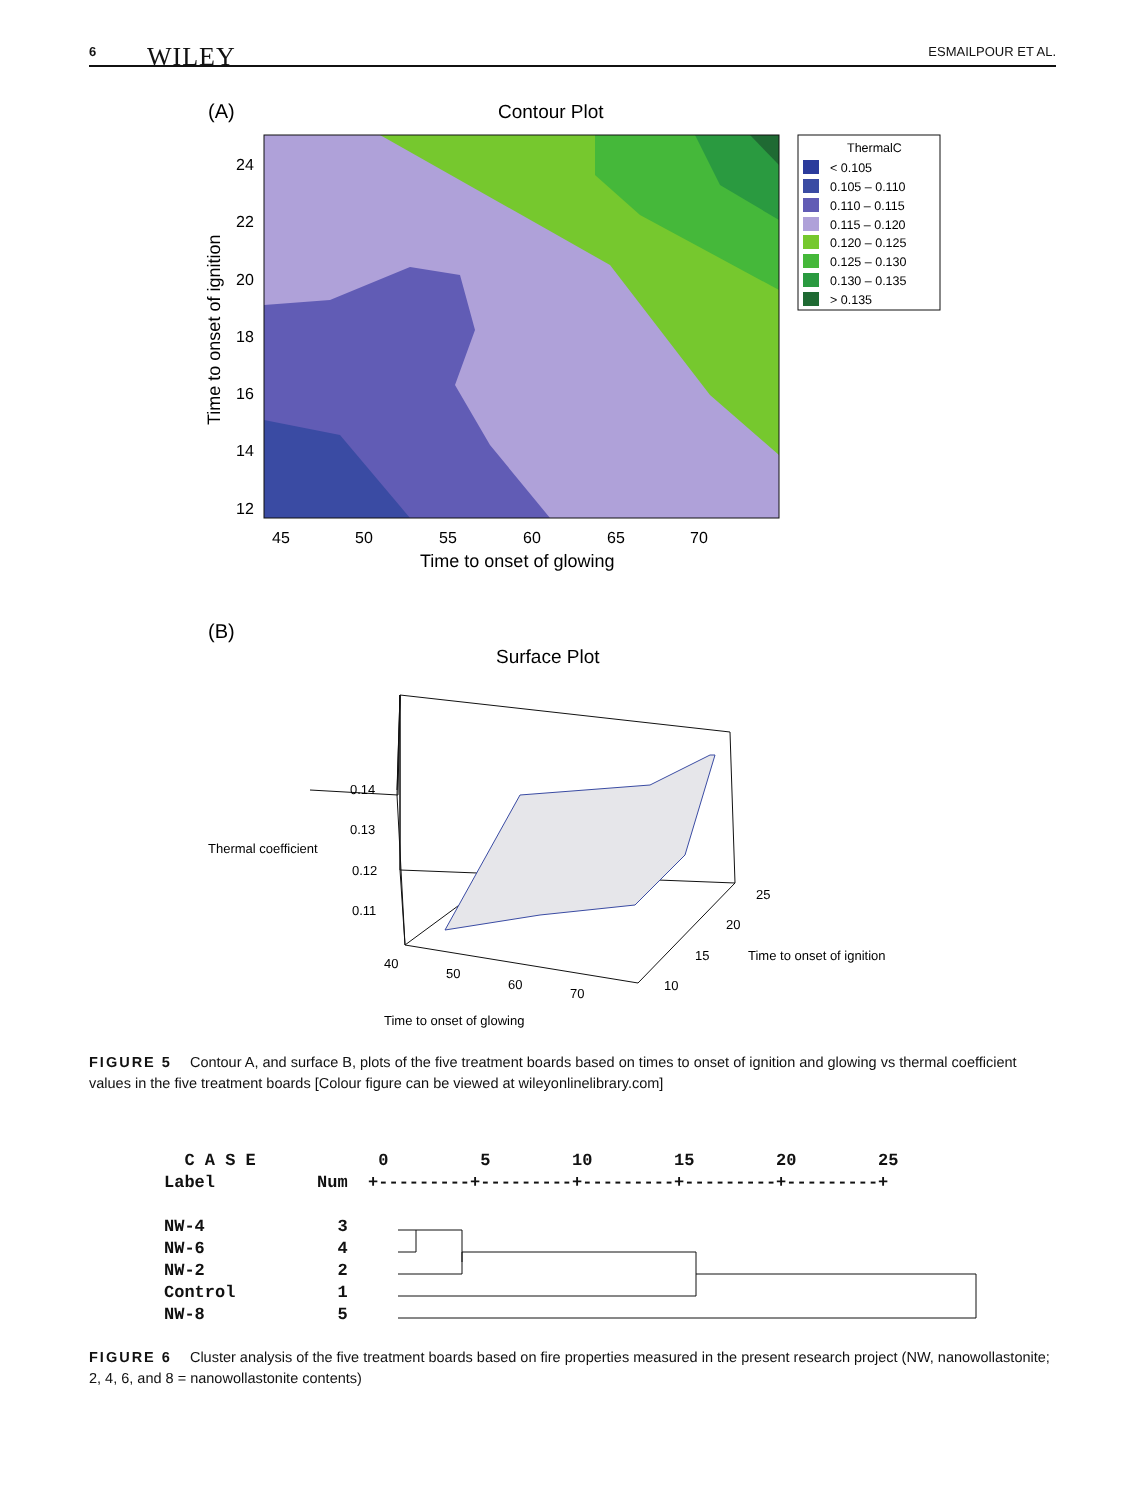6 WILEY ESMAILPOUR ET AL.
(A)
Contour Plot
24
22
20
18
16
14
12
45
50
55
60
65
70
Time to onset of glowing
Time to onset of ignition
ThermalC
< 0.105
0.105 – 0.110
0.110 – 0.115
0.115 – 0.120
0.120 – 0.125
0.125 – 0.130
0.130 – 0.135
> 0.135
(B)
Surface Plot
0.14
0.13
0.12
0.11
Thermal coefficient
40
50
60
70
10
15
20
25
Time to onset of ignition
Time to onset of glowing
FIGURE 5 Contour A, and surface B, plots of the five treatment boards based on times to onset of ignition and glowing vs thermal coefficient values in the five treatment boards [Colour figure can be viewed at wileyonlinelibrary.com]
  C A S E            0         5        10        15        20        25
Label          Num  +---------+---------+---------+---------+---------+

NW-4             3
NW-6             4
NW-2             2
Control          1
NW-8             5
FIGURE 6 Cluster analysis of the five treatment boards based on fire properties measured in the present research project (NW, nanowollastonite; 2, 4, 6, and 8 = nanowollastonite contents)